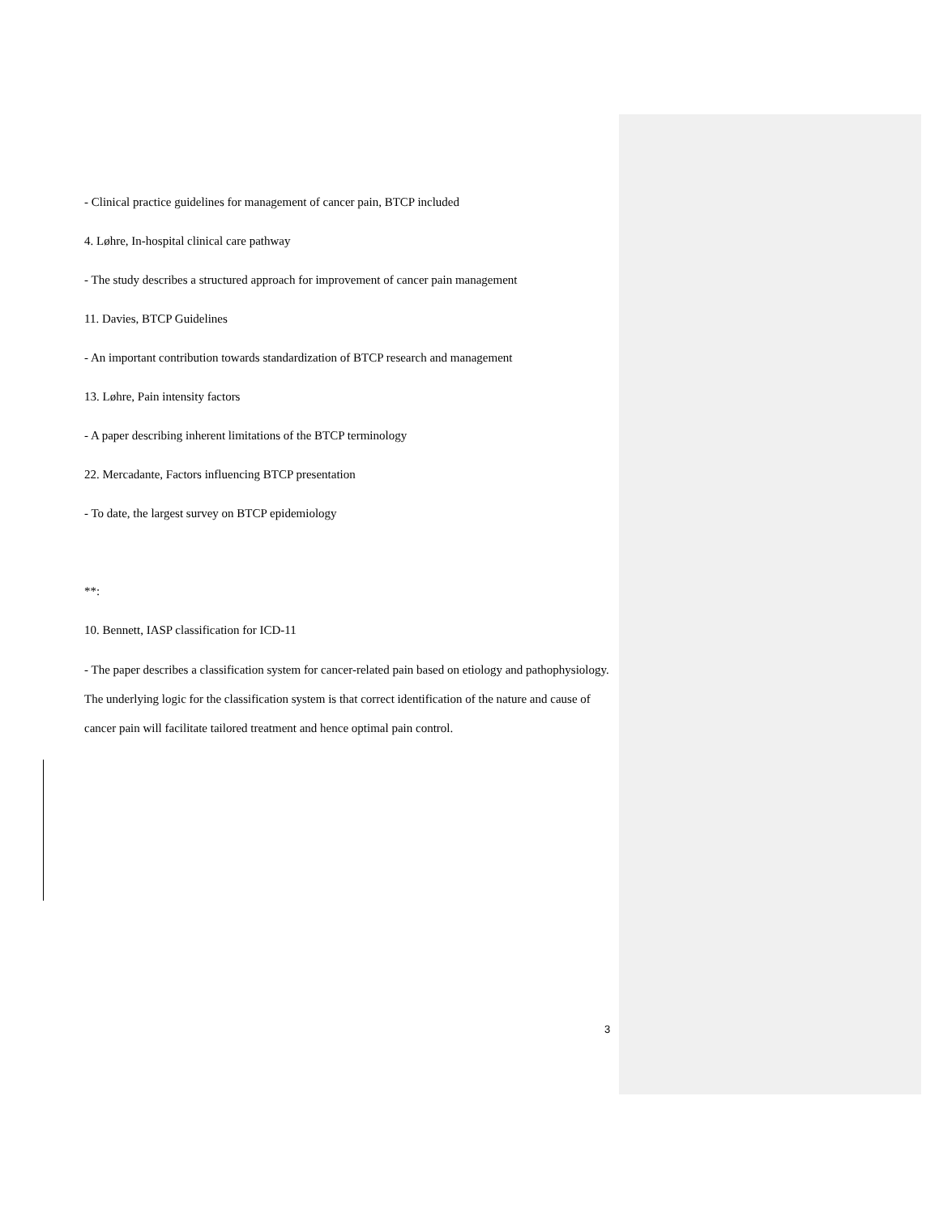- Clinical practice guidelines for management of cancer pain, BTCP included
4. Løhre, In-hospital clinical care pathway
- The study describes a structured approach for improvement of cancer pain management
11. Davies, BTCP Guidelines
- An important contribution towards standardization of BTCP research and management
13. Løhre, Pain intensity factors
- A paper describing inherent limitations of the BTCP terminology
22. Mercadante, Factors influencing BTCP presentation
- To date, the largest survey on BTCP epidemiology
**:
10. Bennett, IASP classification for ICD-11
- The paper describes a classification system for cancer-related pain based on etiology and pathophysiology. The underlying logic for the classification system is that correct identification of the nature and cause of cancer pain will facilitate tailored treatment and hence optimal pain control.
3